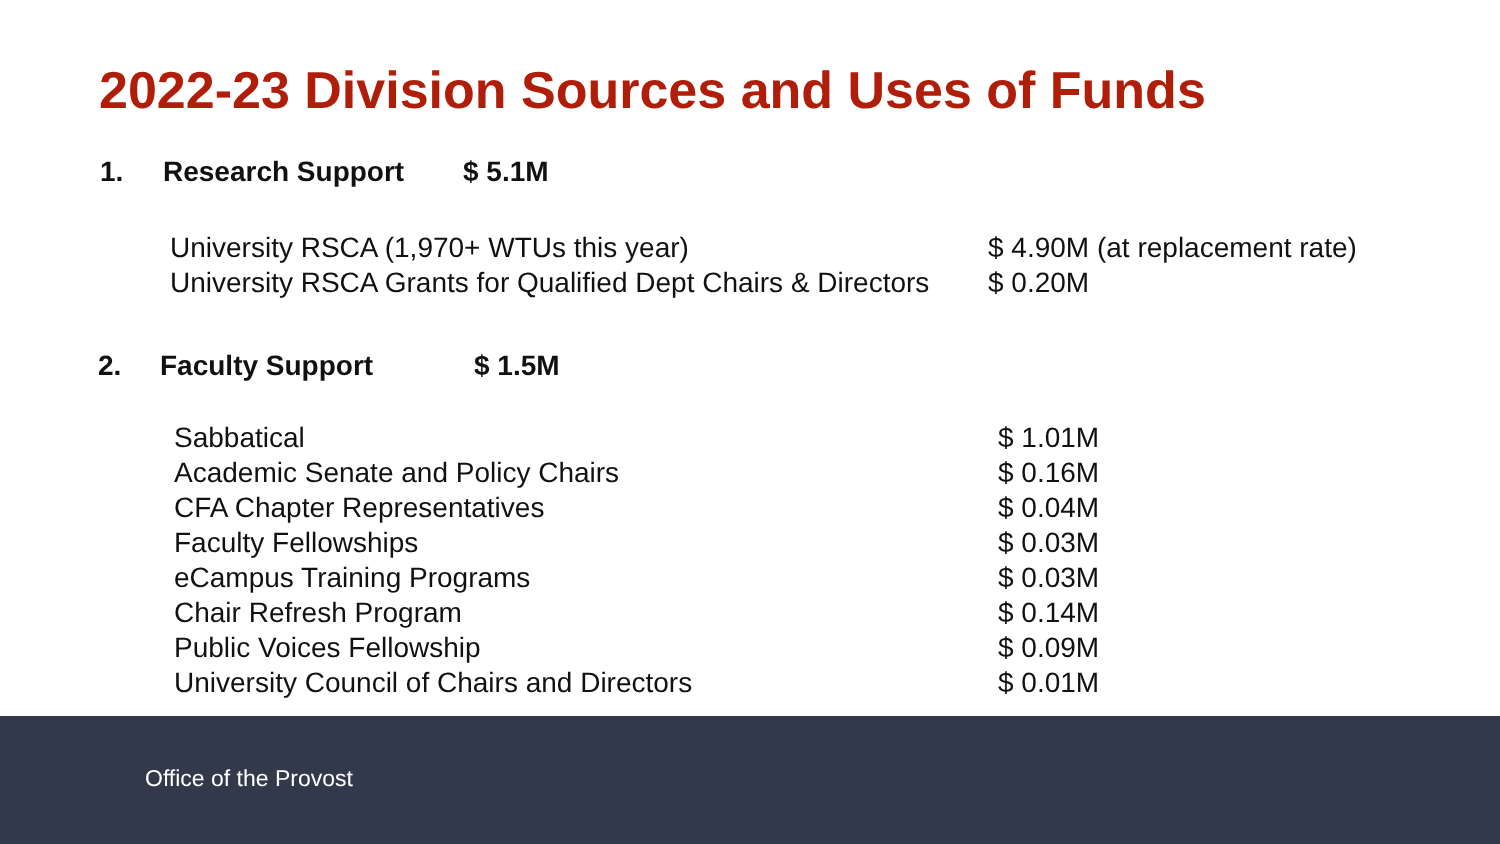2022-23 Division Sources and Uses of Funds
1. Research Support $ 5.1M
| University RSCA (1,970+ WTUs this year) | $ 4.90M (at replacement rate) |
| University RSCA Grants for Qualified Dept Chairs & Directors | $ 0.20M |
2. Faculty Support $ 1.5M
| Sabbatical | $ 1.01M |
| Academic Senate and Policy Chairs | $ 0.16M |
| CFA Chapter Representatives | $ 0.04M |
| Faculty Fellowships | $ 0.03M |
| eCampus Training Programs | $ 0.03M |
| Chair Refresh Program | $ 0.14M |
| Public Voices Fellowship | $ 0.09M |
| University Council of Chairs and Directors | $ 0.01M |
Office of the Provost